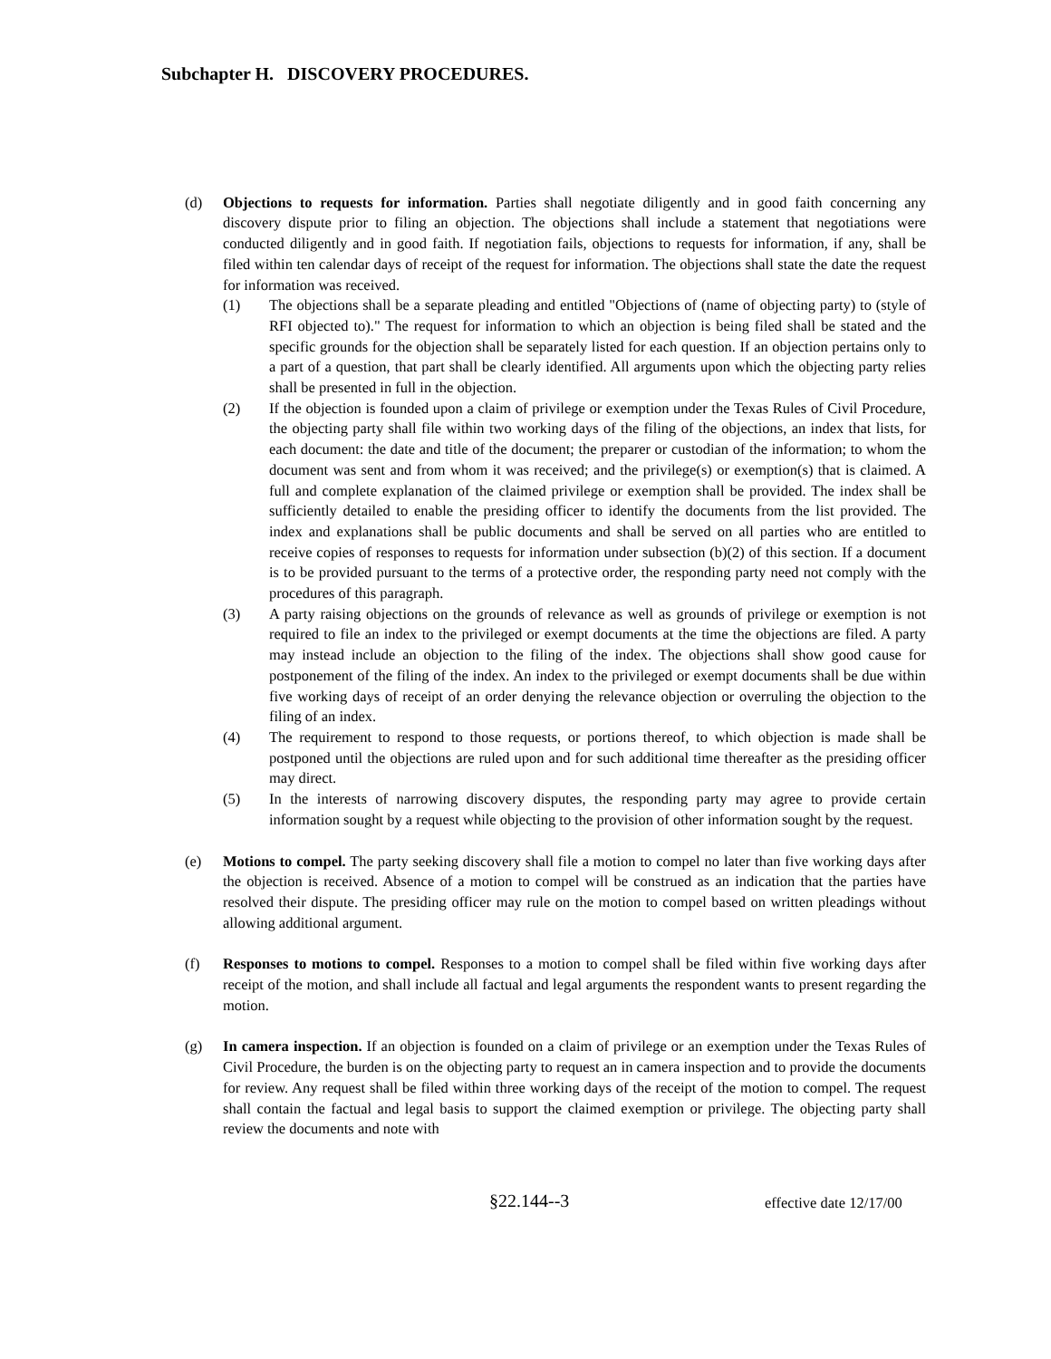Subchapter H. DISCOVERY PROCEDURES.
(d) Objections to requests for information. Parties shall negotiate diligently and in good faith concerning any discovery dispute prior to filing an objection. The objections shall include a statement that negotiations were conducted diligently and in good faith. If negotiation fails, objections to requests for information, if any, shall be filed within ten calendar days of receipt of the request for information. The objections shall state the date the request for information was received.
(1) The objections shall be a separate pleading and entitled "Objections of (name of objecting party) to (style of RFI objected to)." The request for information to which an objection is being filed shall be stated and the specific grounds for the objection shall be separately listed for each question. If an objection pertains only to a part of a question, that part shall be clearly identified. All arguments upon which the objecting party relies shall be presented in full in the objection.
(2) If the objection is founded upon a claim of privilege or exemption under the Texas Rules of Civil Procedure, the objecting party shall file within two working days of the filing of the objections, an index that lists, for each document: the date and title of the document; the preparer or custodian of the information; to whom the document was sent and from whom it was received; and the privilege(s) or exemption(s) that is claimed. A full and complete explanation of the claimed privilege or exemption shall be provided. The index shall be sufficiently detailed to enable the presiding officer to identify the documents from the list provided. The index and explanations shall be public documents and shall be served on all parties who are entitled to receive copies of responses to requests for information under subsection (b)(2) of this section. If a document is to be provided pursuant to the terms of a protective order, the responding party need not comply with the procedures of this paragraph.
(3) A party raising objections on the grounds of relevance as well as grounds of privilege or exemption is not required to file an index to the privileged or exempt documents at the time the objections are filed. A party may instead include an objection to the filing of the index. The objections shall show good cause for postponement of the filing of the index. An index to the privileged or exempt documents shall be due within five working days of receipt of an order denying the relevance objection or overruling the objection to the filing of an index.
(4) The requirement to respond to those requests, or portions thereof, to which objection is made shall be postponed until the objections are ruled upon and for such additional time thereafter as the presiding officer may direct.
(5) In the interests of narrowing discovery disputes, the responding party may agree to provide certain information sought by a request while objecting to the provision of other information sought by the request.
(e) Motions to compel. The party seeking discovery shall file a motion to compel no later than five working days after the objection is received. Absence of a motion to compel will be construed as an indication that the parties have resolved their dispute. The presiding officer may rule on the motion to compel based on written pleadings without allowing additional argument.
(f) Responses to motions to compel. Responses to a motion to compel shall be filed within five working days after receipt of the motion, and shall include all factual and legal arguments the respondent wants to present regarding the motion.
(g) In camera inspection. If an objection is founded on a claim of privilege or an exemption under the Texas Rules of Civil Procedure, the burden is on the objecting party to request an in camera inspection and to provide the documents for review. Any request shall be filed within three working days of the receipt of the motion to compel. The request shall contain the factual and legal basis to support the claimed exemption or privilege. The objecting party shall review the documents and note with
§22.144--3
effective date 12/17/00